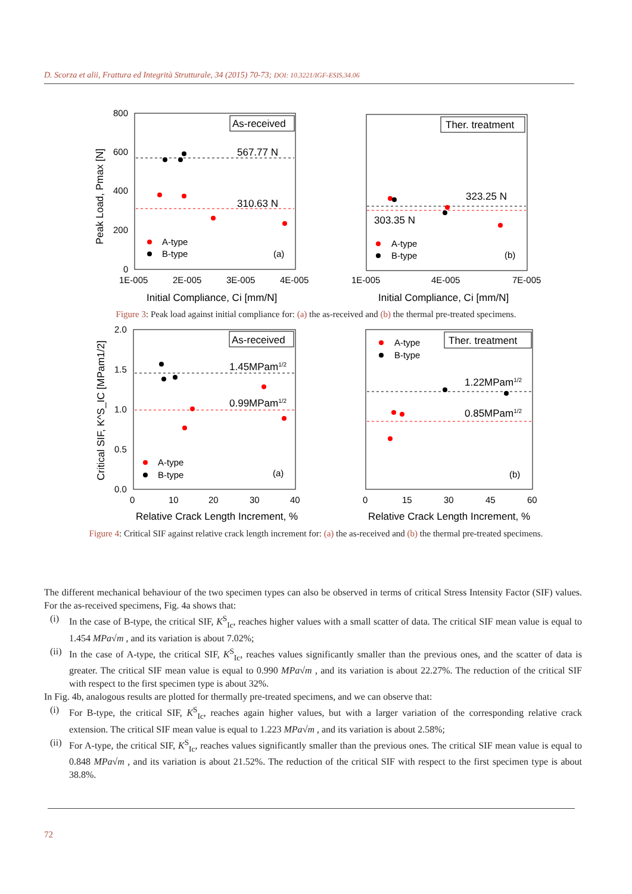D. Scorza et alii, Frattura ed Integrità Strutturale, 34 (2015) 70-73; DOI: 10.3221/IGF-ESIS.34.06
800
600
400
200
0
1E-005
2E-005
3E-005
4E-005
Initial Compliance, Ci [mm/N]
Peak Load, Pmax [N]
As-received
567.77 N
310.63 N
A-type
B-type
(a)
1E-005
4E-005
7E-005
Initial Compliance, Ci [mm/N]
Ther. treatment
323.25 N
303.35 N
A-type
B-type
(b)
Figure 3: Peak load against initial compliance for: (a) the as-received and (b) the thermal pre-treated specimens.
2.0
1.5
1.0
0.5
0.0
0
10
20
30
40
Relative Crack Length Increment, %
Critical SIF, K^S_IC [MPam1/2]
As-received
1.45MPam1/2
0.99MPam1/2
A-type
B-type
(a)
0
15
30
45
60
Relative Crack Length Increment, %
A-type
B-type
Ther. treatment
1.22MPam1/2
0.85MPam1/2
(b)
Figure 4: Critical SIF against relative crack length increment for: (a) the as-received and (b) the thermal pre-treated specimens.
The different mechanical behaviour of the two specimen types can also be observed in terms of critical Stress Intensity Factor (SIF) values. For the as-received specimens, Fig. 4a shows that:
(i)
In the case of B-type, the critical SIF, K<sup>S</sup><sub>Ic</sub>, reaches higher values with a small scatter of data. The critical SIF mean value is equal to 1.454 MPa√m , and its variation is about 7.02%;
(ii)
In the case of A-type, the critical SIF, K<sup>S</sup><sub>Ic</sub>, reaches values significantly smaller than the previous ones, and the scatter of data is greater. The critical SIF mean value is equal to 0.990 MPa√m , and its variation is about 22.27%. The reduction of the critical SIF with respect to the first specimen type is about 32%.
In Fig. 4b, analogous results are plotted for thermally pre-treated specimens, and we can observe that:
(i)
For B-type, the critical SIF, K<sup>S</sup><sub>Ic</sub>, reaches again higher values, but with a larger variation of the corresponding relative crack extension. The critical SIF mean value is equal to 1.223 MPa√m , and its variation is about 2.58%;
(ii)
For A-type, the critical SIF, K<sup>S</sup><sub>Ic</sub>, reaches values significantly smaller than the previous ones. The critical SIF mean value is equal to 0.848 MPa√m , and its variation is about 21.52%. The reduction of the critical SIF with respect to the first specimen type is about 38.8%.
72